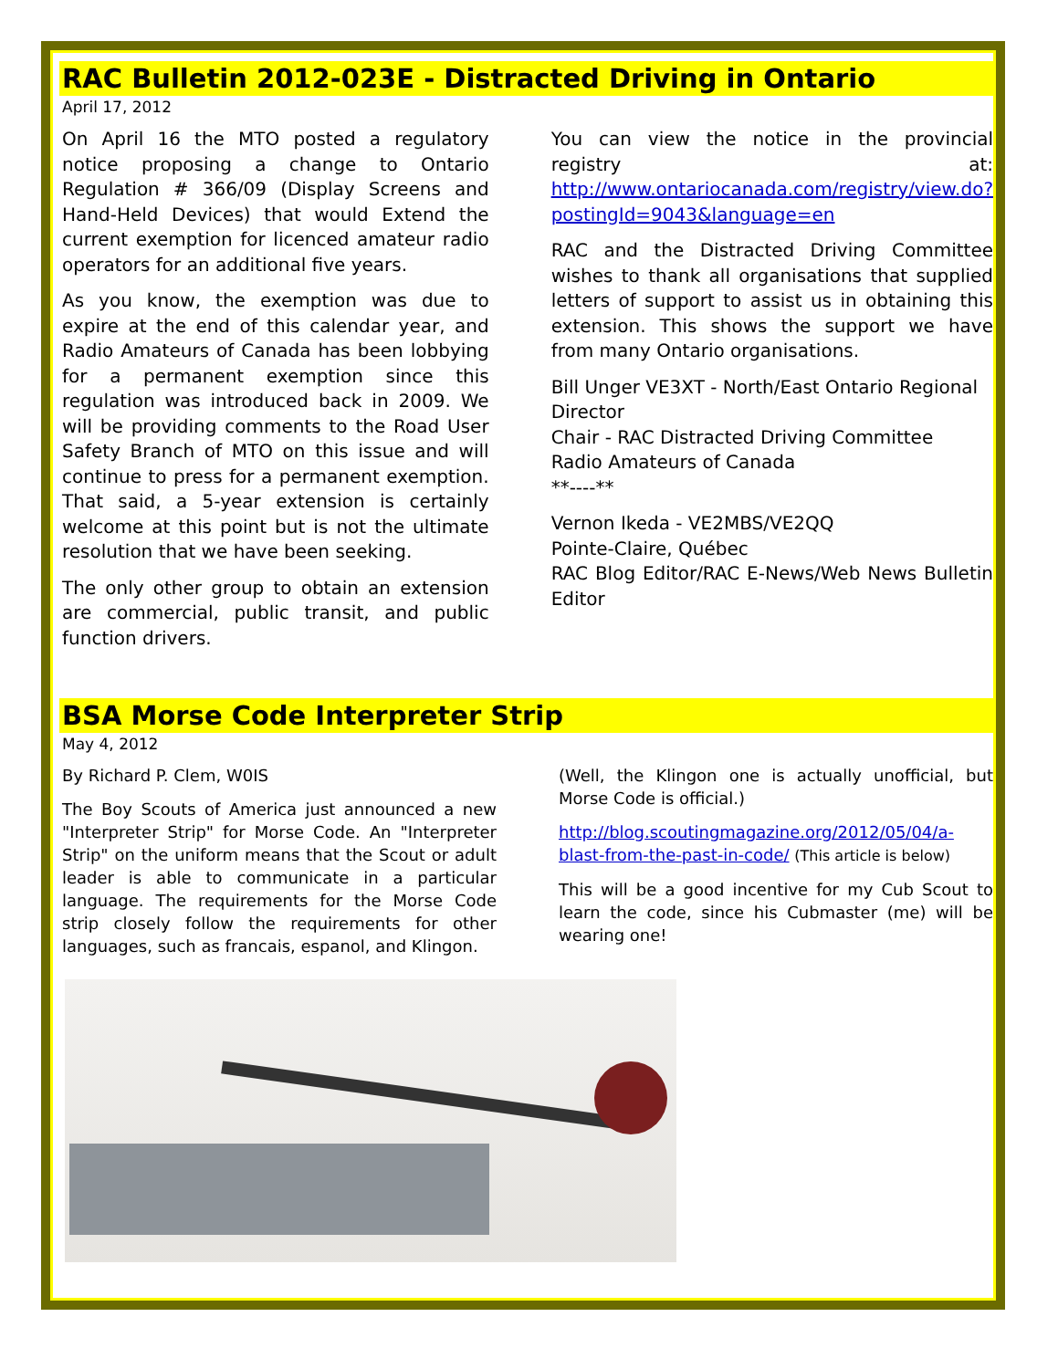RAC Bulletin 2012-023E - Distracted Driving in Ontario
April 17, 2012
On April 16 the MTO posted a regulatory notice proposing a change to Ontario Regulation # 366/09 (Display Screens and Hand-Held Devices) that would Extend the current exemption for licenced amateur radio operators for an additional five years.
As you know, the exemption was due to expire at the end of this calendar year, and Radio Amateurs of Canada has been lobbying for a permanent exemption since this regulation was introduced back in 2009. We will be providing comments to the Road User Safety Branch of MTO on this issue and will continue to press for a permanent exemption. That said, a 5-year extension is certainly welcome at this point but is not the ultimate resolution that we have been seeking.
The only other group to obtain an extension are commercial, public transit, and public function drivers.
You can view the notice in the provincial registry at: http://www.ontariocanada.com/registry/view.do?postingId=9043&language=en
RAC and the Distracted Driving Committee wishes to thank all organisations that supplied letters of support to assist us in obtaining this extension. This shows the support we have from many Ontario organisations.
Bill Unger VE3XT - North/East Ontario Regional Director
Chair - RAC Distracted Driving Committee
Radio Amateurs of Canada
**----**
Vernon Ikeda - VE2MBS/VE2QQ
Pointe-Claire, Québec
RAC Blog Editor/RAC E-News/Web News Bulletin Editor
BSA Morse Code Interpreter Strip
May 4, 2012
By Richard P. Clem, W0IS
The Boy Scouts of America just announced a new "Interpreter Strip" for Morse Code. An "Interpreter Strip" on the uniform means that the Scout or adult leader is able to communicate in a particular language. The requirements for the Morse Code strip closely follow the requirements for other languages, such as francais, espanol, and Klingon.
(Well, the Klingon one is actually unofficial, but Morse Code is official.)
http://blog.scoutingmagazine.org/2012/05/04/a-blast-from-the-past-in-code/ (This article is below)
This will be a good incentive for my Cub Scout to learn the code, since his Cubmaster (me) will be wearing one!